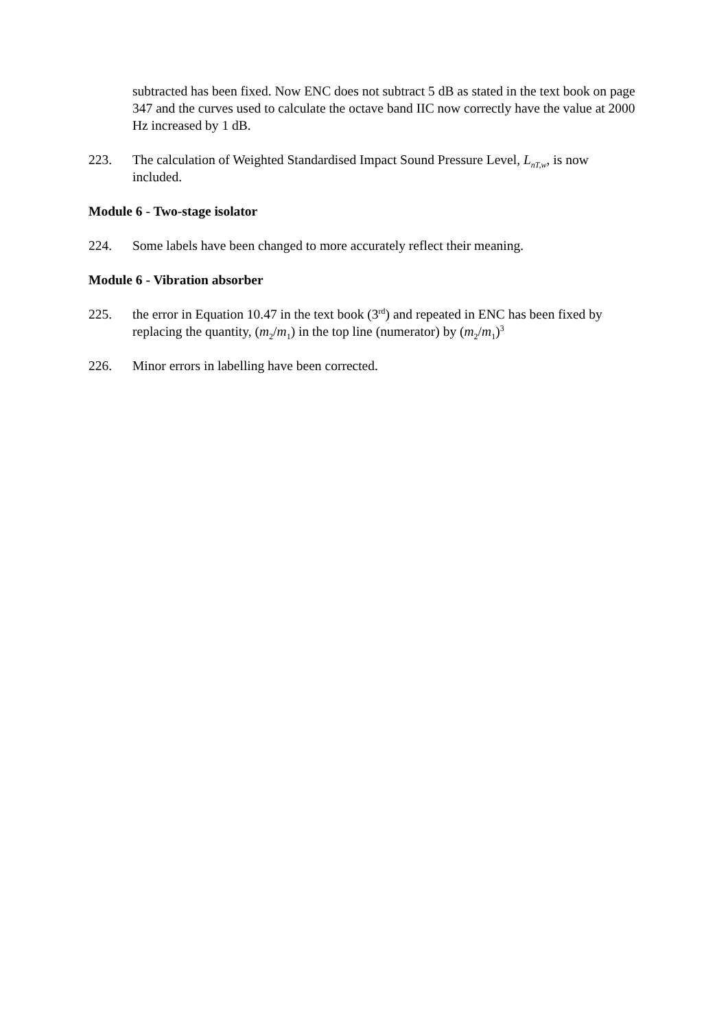subtracted has been fixed. Now ENC does not subtract 5 dB as stated in the text book on page 347 and the curves used to calculate the octave band IIC now correctly have the value at 2000 Hz increased by 1 dB.
223. The calculation of Weighted Standardised Impact Sound Pressure Level, L<sub>nT,w</sub>, is now included.
Module 6 - Two-stage isolator
224. Some labels have been changed to more accurately reflect their meaning.
Module 6 - Vibration absorber
225. the error in Equation 10.47 in the text book (3<sup>rd</sup>) and repeated in ENC has been fixed by replacing the quantity, (m<sub>2</sub>/m<sub>1</sub>) in the top line (numerator) by (m<sub>2</sub>/m<sub>1</sub>)<sup>3</sup>
226. Minor errors in labelling have been corrected.